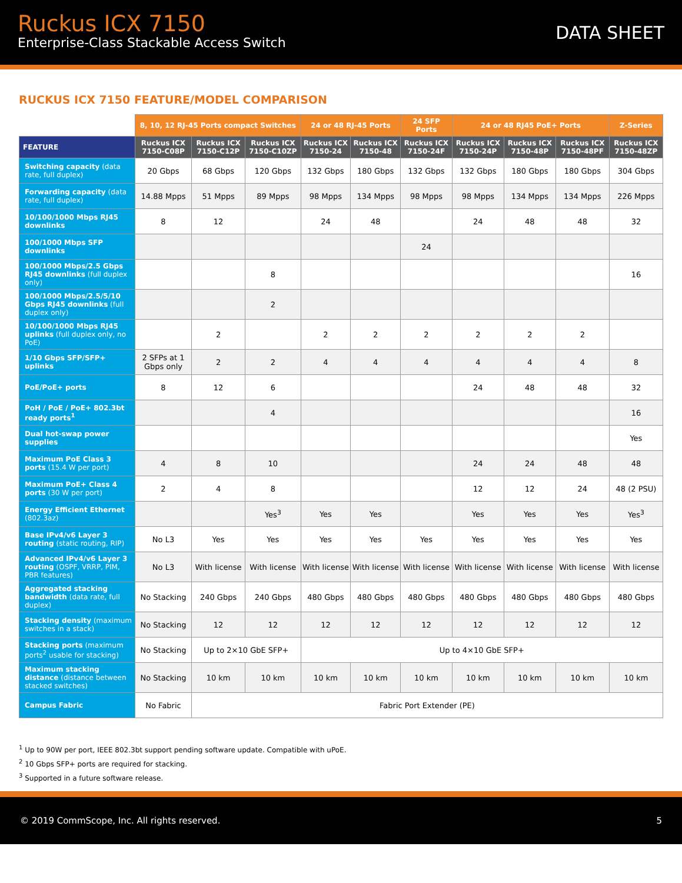Ruckus ICX 7150
Enterprise-Class Stackable Access Switch
DATA SHEET
RUCKUS ICX 7150 FEATURE/MODEL COMPARISON
| | 8, 10, 12 RJ-45 Ports compact Switches | | | 24 or 48 RJ-45 Ports | | 24 SFP Ports | 24 or 48 RJ45 PoE+ Ports | | | Z-Series |
| --- | --- | --- | --- | --- | --- | --- | --- | --- | --- | --- |
| FEATURE | Ruckus ICX 7150-C08P | Ruckus ICX 7150-C12P | Ruckus ICX 7150-C10ZP | Ruckus ICX 7150-24 | Ruckus ICX 7150-48 | Ruckus ICX 7150-24F | Ruckus ICX 7150-24P | Ruckus ICX 7150-48P | Ruckus ICX 7150-48PF | Ruckus ICX 7150-48ZP |
| Switching capacity (data rate, full duplex) | 20 Gbps | 68 Gbps | 120 Gbps | 132 Gbps | 180 Gbps | 132 Gbps | 132 Gbps | 180 Gbps | 180 Gbps | 304 Gbps |
| Forwarding capacity (data rate, full duplex) | 14.88 Mpps | 51 Mpps | 89 Mpps | 98 Mpps | 134 Mpps | 98 Mpps | 98 Mpps | 134 Mpps | 134 Mpps | 226 Mpps |
| 10/100/1000 Mbps RJ45 downlinks | 8 | 12 | | 24 | 48 | | 24 | 48 | 48 | 32 |
| 100/1000 Mbps SFP downlinks | | | | | | 24 | | | | |
| 100/1000 Mbps/2.5 Gbps RJ45 downlinks (full duplex only) | | | 8 | | | | | | | 16 |
| 100/1000 Mbps/2.5/5/10 Gbps RJ45 downlinks (full duplex only) | | | 2 | | | | | | | |
| 10/100/1000 Mbps RJ45 uplinks (full duplex only, no PoE) | | 2 | | 2 | 2 | 2 | 2 | 2 | 2 | |
| 1/10 Gbps SFP/SFP+ uplinks | 2 SFPs at 1 Gbps only | 2 | 2 | 4 | 4 | 4 | 4 | 4 | 4 | 8 |
| PoE/PoE+ ports | 8 | 12 | 6 | | | | 24 | 48 | 48 | 32 |
| PoH / PoE / PoE+ 802.3bt ready ports<sup>1</sup> | | | 4 | | | | | | | 16 |
| Dual hot-swap power supplies | | | | | | | | | | Yes |
| Maximum PoE Class 3 ports (15.4 W per port) | 4 | 8 | 10 | | | | 24 | 24 | 48 | 48 |
| Maximum PoE+ Class 4 ports (30 W per port) | 2 | 4 | 8 | | | | 12 | 12 | 24 | 48 (2 PSU) |
| Energy Efficient Ethernet (802.3az) | | | Yes<sup>3</sup> | Yes | Yes | | Yes | Yes | Yes | Yes<sup>3</sup> |
| Base IPv4/v6 Layer 3 routing (static routing, RIP) | No L3 | Yes | Yes | Yes | Yes | Yes | Yes | Yes | Yes | Yes |
| Advanced IPv4/v6 Layer 3 routing (OSPF, VRRP, PIM, PBR features) | No L3 | With license | With license | With license | With license | With license | With license | With license | With license | With license |
| Aggregated stacking bandwidth (data rate, full duplex) | No Stacking | 240 Gbps | 240 Gbps | 480 Gbps | 480 Gbps | 480 Gbps | 480 Gbps | 480 Gbps | 480 Gbps | 480 Gbps |
| Stacking density (maximum switches in a stack) | No Stacking | 12 | 12 | 12 | 12 | 12 | 12 | 12 | 12 | 12 |
| Stacking ports (maximum ports<sup>2</sup> usable for stacking) | No Stacking | Up to 2×10 GbE SFP+ | | Up to 4×10 GbE SFP+ | | | | | | |
| Maximum stacking distance (distance between stacked switches) | No Stacking | 10 km | 10 km | 10 km | 10 km | 10 km | 10 km | 10 km | 10 km | 10 km |
| Campus Fabric | No Fabric | Fabric Port Extender (PE) | | | | | | | | |
<sup>1</sup> Up to 90W per port, IEEE 802.3bt support pending software update. Compatible with uPoE.
<sup>2</sup> 10 Gbps SFP+ ports are required for stacking.
<sup>3</sup> Supported in a future software release.
© 2019 CommScope, Inc. All rights reserved. 5